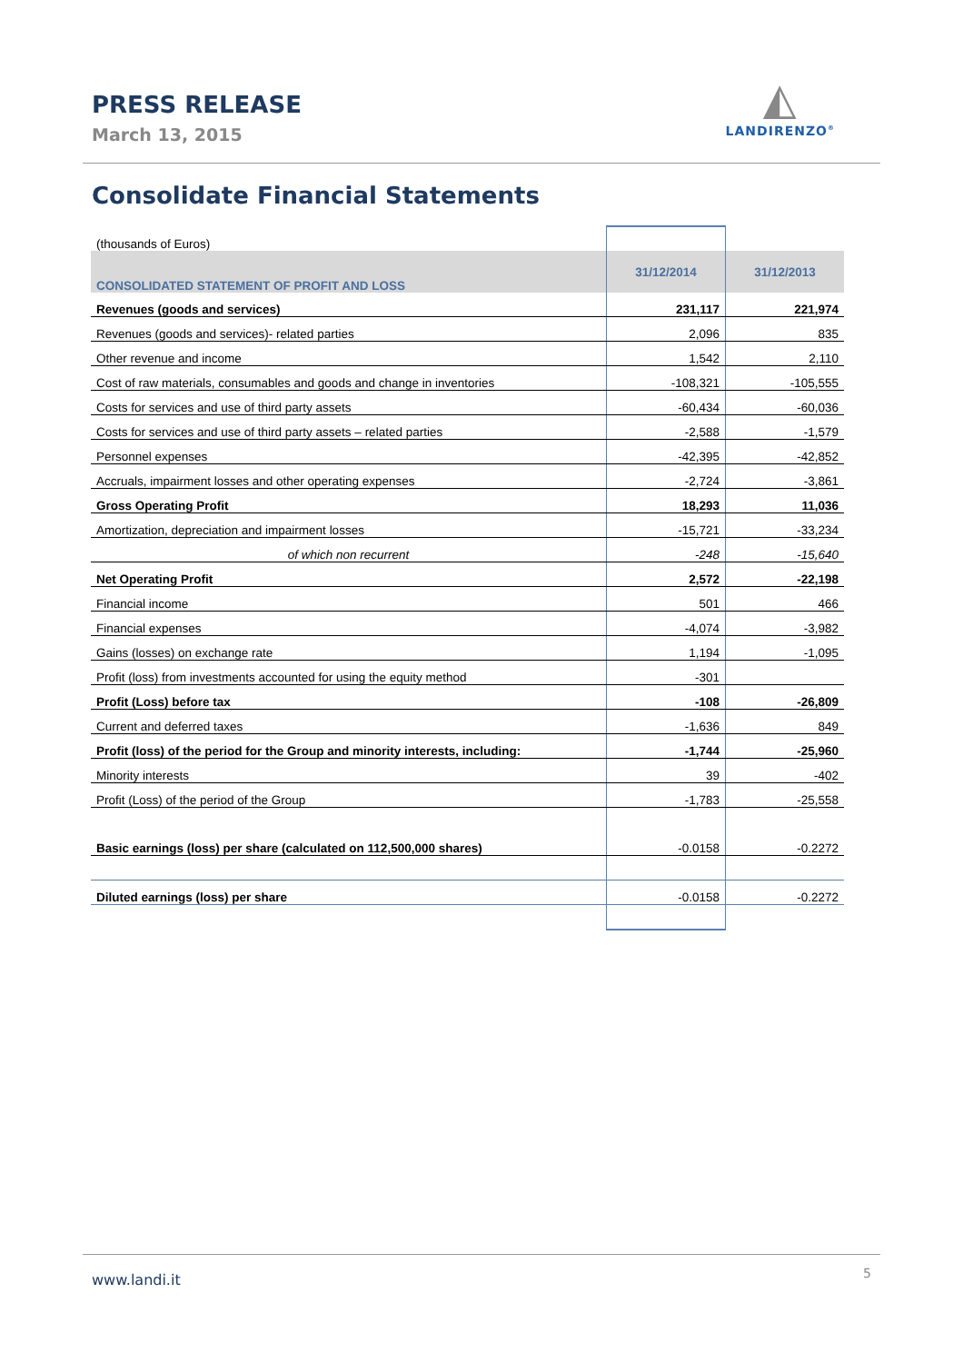PRESS RELEASE
March 13, 2015
◭
LANDIRENZO<sup>®</sup>
Consolidate Financial Statements
| (thousands of Euros) | | |
| CONSOLIDATED STATEMENT OF PROFIT AND LOSS | 31/12/2014 | 31/12/2013 |
| Revenues (goods and services) | 231,117 | 221,974 |
| Revenues (goods and services)- related parties | 2,096 | 835 |
| Other revenue and income | 1,542 | 2,110 |
| Cost of raw materials, consumables and goods and change in inventories | -108,321 | -105,555 |
| Costs for services and use of third party assets | -60,434 | -60,036 |
| Costs for services and use of third party assets – related parties | -2,588 | -1,579 |
| Personnel expenses | -42,395 | -42,852 |
| Accruals, impairment losses and other operating expenses | -2,724 | -3,861 |
| Gross Operating Profit | 18,293 | 11,036 |
| Amortization, depreciation and impairment losses | -15,721 | -33,234 |
| of which non recurrent | -248 | -15,640 |
| Net Operating Profit | 2,572 | -22,198 |
| Financial income | 501 | 466 |
| Financial expenses | -4,074 | -3,982 |
| Gains (losses) on exchange rate | 1,194 | -1,095 |
| Profit (loss) from investments accounted for using the equity method | -301 | |
| Profit (Loss) before tax | -108 | -26,809 |
| Current and deferred taxes | -1,636 | 849 |
| Profit (loss) of the period for the Group and minority interests, including: | -1,744 | -25,960 |
| Minority interests | 39 | -402 |
| Profit (Loss) of the period of the Group | -1,783 | -25,558 |
| Basic earnings (loss) per share (calculated on 112,500,000 shares) | -0.0158 | -0.2272 |
| Diluted earnings (loss) per share | -0.0158 | -0.2272 |
www.landi.it 5